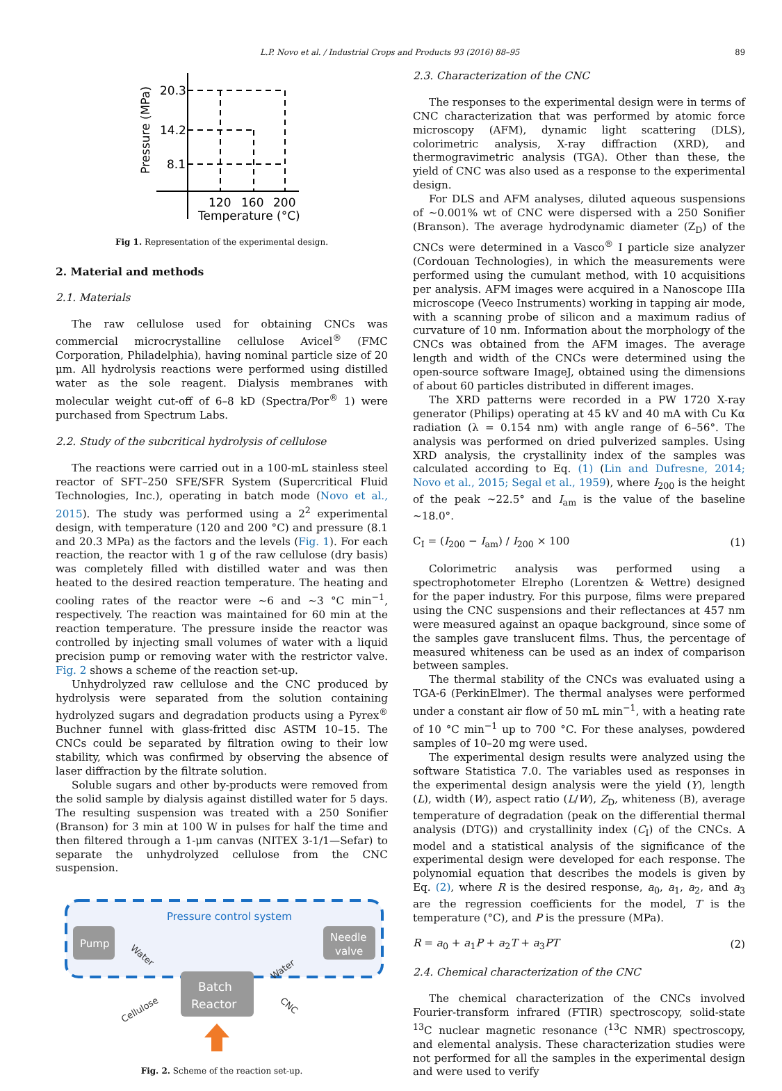L.P. Novo et al. / Industrial Crops and Products 93 (2016) 88–95 89
20.3
14.2
8.1
120
160
200
Temperature (°C)
Pressure (MPa)
Fig 1. Representation of the experimental design.
2. Material and methods
2.1. Materials
The raw cellulose used for obtaining CNCs was commercial microcrystalline cellulose Avicel<sup>®</sup> (FMC Corporation, Philadelphia), having nominal particle size of 20 μm. All hydrolysis reactions were performed using distilled water as the sole reagent. Dialysis membranes with molecular weight cut-off of 6–8 kD (Spectra/Por<sup>®</sup> 1) were purchased from Spectrum Labs.
2.2. Study of the subcritical hydrolysis of cellulose
The reactions were carried out in a 100-mL stainless steel reactor of SFT–250 SFE/SFR System (Supercritical Fluid Technologies, Inc.), operating in batch mode (Novo et al., 2015). The study was performed using a 2<sup>2</sup> experimental design, with temperature (120 and 200 °C) and pressure (8.1 and 20.3 MPa) as the factors and the levels (Fig. 1). For each reaction, the reactor with 1 g of the raw cellulose (dry basis) was completely filled with distilled water and was then heated to the desired reaction temperature. The heating and cooling rates of the reactor were ∼6 and ∼3 °C min<sup>−1</sup>, respectively. The reaction was maintained for 60 min at the reaction temperature. The pressure inside the reactor was controlled by injecting small volumes of water with a liquid precision pump or removing water with the restrictor valve. Fig. 2 shows a scheme of the reaction set-up.
Unhydrolyzed raw cellulose and the CNC produced by hydrolysis were separated from the solution containing hydrolyzed sugars and degradation products using a Pyrex<sup>®</sup> Buchner funnel with glass-fritted disc ASTM 10–15. The CNCs could be separated by filtration owing to their low stability, which was confirmed by observing the absence of laser diffraction by the filtrate solution.
Soluble sugars and other by-products were removed from the solid sample by dialysis against distilled water for 5 days. The resulting suspension was treated with a 250 Sonifier (Branson) for 3 min at 100 W in pulses for half the time and then filtered through a 1-μm canvas (NITEX 3-1/1—Sefar) to separate the unhydrolyzed cellulose from the CNC suspension.
Pressure control system
Pump
Needle
valve
Batch
Reactor
Water
Water
Cellulose
CNC
Fig. 2. Scheme of the reaction set-up.
2.3. Characterization of the CNC
The responses to the experimental design were in terms of CNC characterization that was performed by atomic force microscopy (AFM), dynamic light scattering (DLS), colorimetric analysis, X-ray diffraction (XRD), and thermogravimetric analysis (TGA). Other than these, the yield of CNC was also used as a response to the experimental design.
For DLS and AFM analyses, diluted aqueous suspensions of ∼0.001% wt of CNC were dispersed with a 250 Sonifier (Branson). The average hydrodynamic diameter (Z<sub>D</sub>) of the CNCs were determined in a Vasco<sup>®</sup> I particle size analyzer (Cordouan Technologies), in which the measurements were performed using the cumulant method, with 10 acquisitions per analysis. AFM images were acquired in a Nanoscope IIIa microscope (Veeco Instruments) working in tapping air mode, with a scanning probe of silicon and a maximum radius of curvature of 10 nm. Information about the morphology of the CNCs was obtained from the AFM images. The average length and width of the CNCs were determined using the open-source software ImageJ, obtained using the dimensions of about 60 particles distributed in different images.
The XRD patterns were recorded in a PW 1720 X-ray generator (Philips) operating at 45 kV and 40 mA with Cu Kα radiation (λ = 0.154 nm) with angle range of 6–56°. The analysis was performed on dried pulverized samples. Using XRD analysis, the crystallinity index of the samples was calculated according to Eq. (1) (Lin and Dufresne, 2014; Novo et al., 2015; Segal et al., 1959), where I<sub>200</sub> is the height of the peak ∼22.5° and I<sub>am</sub> is the value of the baseline ∼18.0°.
C<sub>I</sub> = (I<sub>200</sub> − I<sub>am</sub>) / I<sub>200</sub> × 100 (1)
Colorimetric analysis was performed using a spectrophotometer Elrepho (Lorentzen & Wettre) designed for the paper industry. For this purpose, films were prepared using the CNC suspensions and their reflectances at 457 nm were measured against an opaque background, since some of the samples gave translucent films. Thus, the percentage of measured whiteness can be used as an index of comparison between samples.
The thermal stability of the CNCs was evaluated using a TGA-6 (PerkinElmer). The thermal analyses were performed under a constant air flow of 50 mL min<sup>−1</sup>, with a heating rate of 10 °C min<sup>−1</sup> up to 700 °C. For these analyses, powdered samples of 10–20 mg were used.
The experimental design results were analyzed using the software Statistica 7.0. The variables used as responses in the experimental design analysis were the yield (Y), length (L), width (W), aspect ratio (L/W), Z<sub>D</sub>, whiteness (B), average temperature of degradation (peak on the differential thermal analysis (DTG)) and crystallinity index (C<sub>I</sub>) of the CNCs. A model and a statistical analysis of the significance of the experimental design were developed for each response. The polynomial equation that describes the models is given by Eq. (2), where R is the desired response, a<sub>0</sub>, a<sub>1</sub>, a<sub>2</sub>, and a<sub>3</sub> are the regression coefficients for the model, T is the temperature (°C), and P is the pressure (MPa).
R = a<sub>0</sub> + a<sub>1</sub>P + a<sub>2</sub>T + a<sub>3</sub>PT (2)
2.4. Chemical characterization of the CNC
The chemical characterization of the CNCs involved Fourier-transform infrared (FTIR) spectroscopy, solid-state <sup>13</sup>C nuclear magnetic resonance (<sup>13</sup>C NMR) spectroscopy, and elemental analysis. These characterization studies were not performed for all the samples in the experimental design and were used to verify